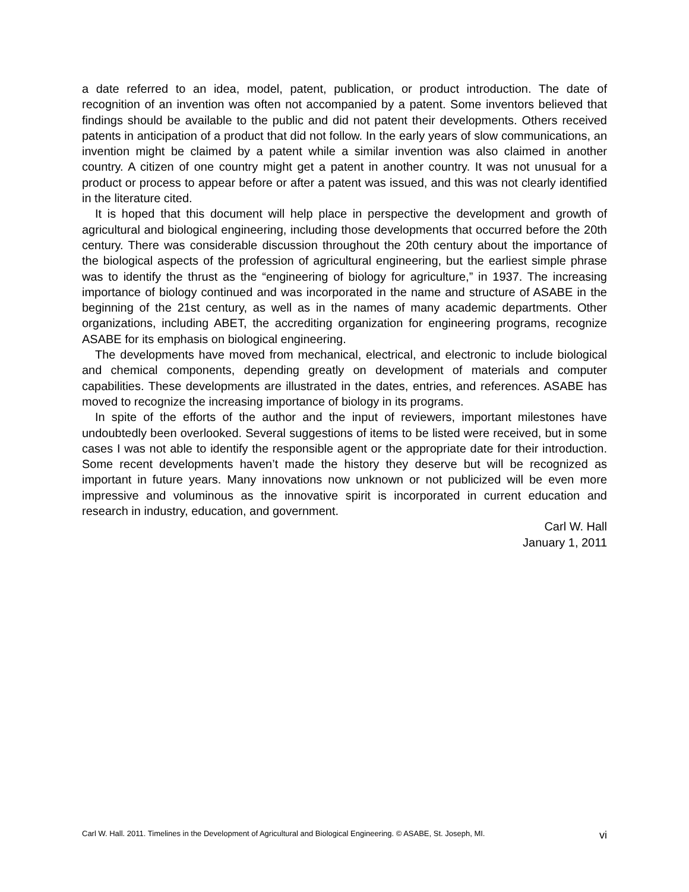a date referred to an idea, model, patent, publication, or product introduction. The date of recognition of an invention was often not accompanied by a patent. Some inventors believed that findings should be available to the public and did not patent their developments. Others received patents in anticipation of a product that did not follow. In the early years of slow communications, an invention might be claimed by a patent while a similar invention was also claimed in another country. A citizen of one country might get a patent in another country. It was not unusual for a product or process to appear before or after a patent was issued, and this was not clearly identified in the literature cited.
It is hoped that this document will help place in perspective the development and growth of agricultural and biological engineering, including those developments that occurred before the 20th century. There was considerable discussion throughout the 20th century about the importance of the biological aspects of the profession of agricultural engineering, but the earliest simple phrase was to identify the thrust as the “engineering of biology for agriculture,” in 1937. The increasing importance of biology continued and was incorporated in the name and structure of ASABE in the beginning of the 21st century, as well as in the names of many academic departments. Other organizations, including ABET, the accrediting organization for engineering programs, recognize ASABE for its emphasis on biological engineering.
The developments have moved from mechanical, electrical, and electronic to include biological and chemical components, depending greatly on development of materials and computer capabilities. These developments are illustrated in the dates, entries, and references. ASABE has moved to recognize the increasing importance of biology in its programs.
In spite of the efforts of the author and the input of reviewers, important milestones have undoubtedly been overlooked. Several suggestions of items to be listed were received, but in some cases I was not able to identify the responsible agent or the appropriate date for their introduction. Some recent developments haven’t made the history they deserve but will be recognized as important in future years. Many innovations now unknown or not publicized will be even more impressive and voluminous as the innovative spirit is incorporated in current education and research in industry, education, and government.
Carl W. Hall
January 1, 2011
Carl W. Hall. 2011. Timelines in the Development of Agricultural and Biological Engineering. © ASABE, St. Joseph, MI. vi